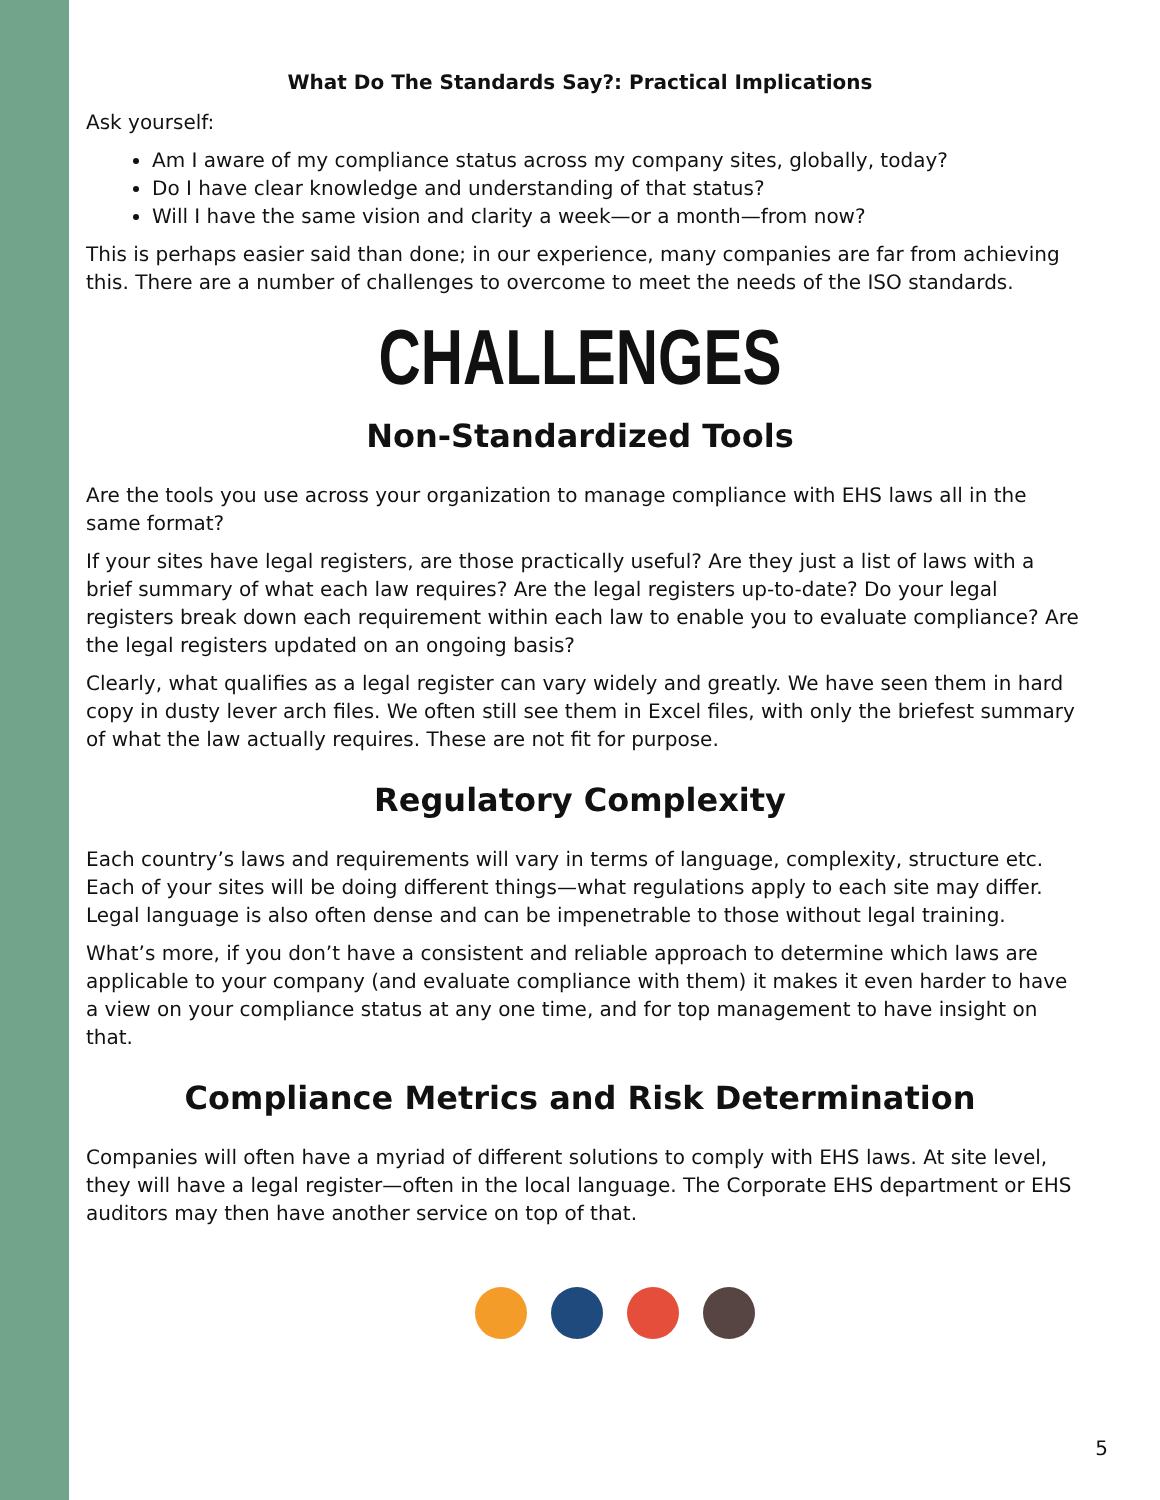What Do The Standards Say?: Practical Implications
Ask yourself:
Am I aware of my compliance status across my company sites, globally, today?
Do I have clear knowledge and understanding of that status?
Will I have the same vision and clarity a week—or a month—from now?
This is perhaps easier said than done; in our experience, many companies are far from achieving this. There are a number of challenges to overcome to meet the needs of the ISO standards.
CHALLENGES
Non-Standardized Tools
Are the tools you use across your organization to manage compliance with EHS laws all in the same format?
If your sites have legal registers, are those practically useful? Are they just a list of laws with a brief summary of what each law requires? Are the legal registers up-to-date? Do your legal registers break down each requirement within each law to enable you to evaluate compliance? Are the legal registers updated on an ongoing basis?
Clearly, what qualifies as a legal register can vary widely and greatly. We have seen them in hard copy in dusty lever arch files. We often still see them in Excel files, with only the briefest summary of what the law actually requires. These are not fit for purpose.
Regulatory Complexity
Each country’s laws and requirements will vary in terms of language, complexity, structure etc. Each of your sites will be doing different things—what regulations apply to each site may differ. Legal language is also often dense and can be impenetrable to those without legal training.
What’s more, if you don’t have a consistent and reliable approach to determine which laws are applicable to your company (and evaluate compliance with them) it makes it even harder to have a view on your compliance status at any one time, and for top management to have insight on that.
Compliance Metrics and Risk Determination
Companies will often have a myriad of different solutions to comply with EHS laws. At site level, they will have a legal register—often in the local language. The Corporate EHS department or EHS auditors may then have another service on top of that.
5